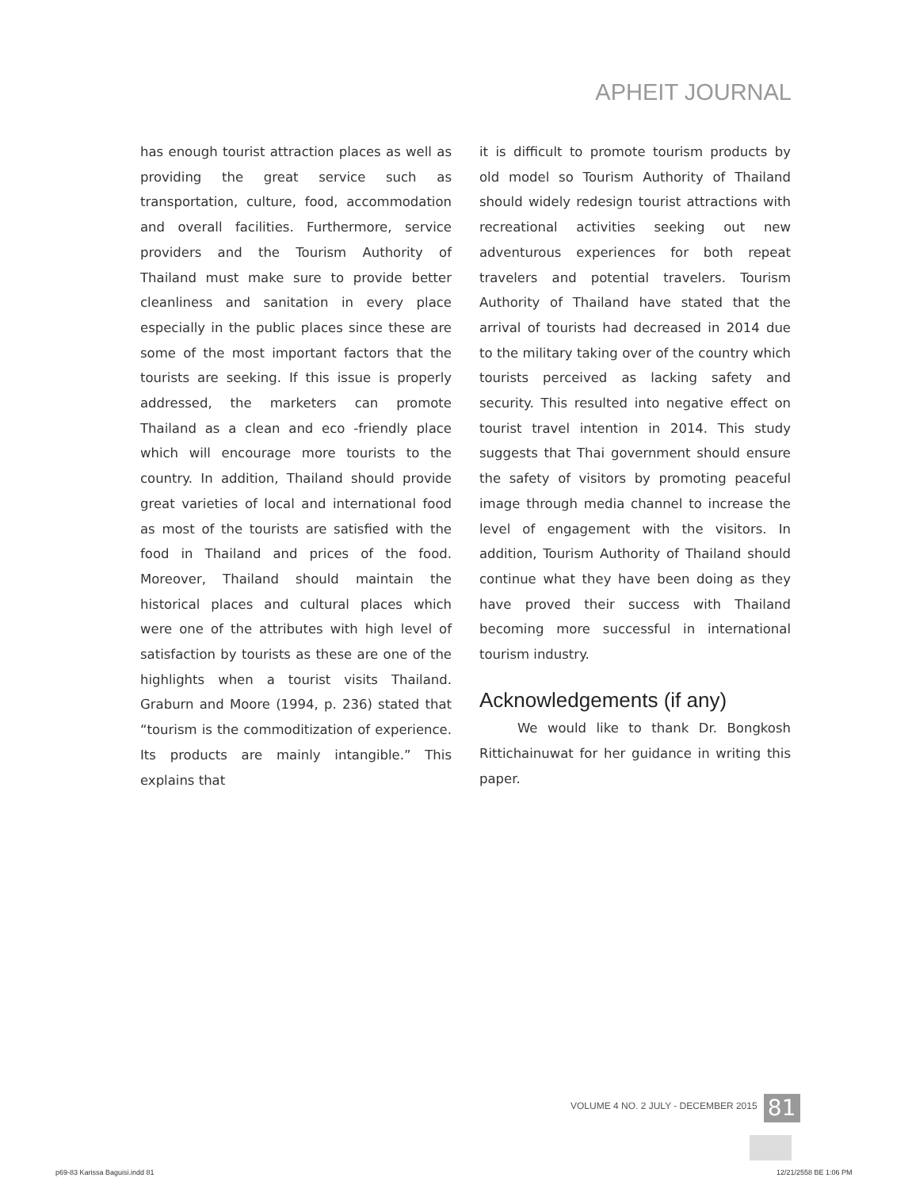APHEIT JOURNAL
has enough tourist attraction places as well as providing the great service such as transportation, culture, food, accommodation and overall facilities. Furthermore, service providers and the Tourism Authority of Thailand must make sure to provide better cleanliness and sanitation in every place especially in the public places since these are some of the most important factors that the tourists are seeking. If this issue is properly addressed, the marketers can promote Thailand as a clean and eco -friendly place which will encourage more tourists to the country. In addition, Thailand should provide great varieties of local and international food as most of the tourists are satisfied with the food in Thailand and prices of the food. Moreover, Thailand should maintain the historical places and cultural places which were one of the attributes with high level of satisfaction by tourists as these are one of the highlights when a tourist visits Thailand. Graburn and Moore (1994, p. 236) stated that “tourism is the commoditization of experience. Its products are mainly intangible.” This explains that
it is difficult to promote tourism products by old model so Tourism Authority of Thailand should widely redesign tourist attractions with recreational activities seeking out new adventurous experiences for both repeat travelers and potential travelers. Tourism Authority of Thailand have stated that the arrival of tourists had decreased in 2014 due to the military taking over of the country which tourists perceived as lacking safety and security. This resulted into negative effect on tourist travel intention in 2014. This study suggests that Thai government should ensure the safety of visitors by promoting peaceful image through media channel to increase the level of engagement with the visitors. In addition, Tourism Authority of Thailand should continue what they have been doing as they have proved their success with Thailand becoming more successful in international tourism industry.
Acknowledgements (if any)
We would like to thank Dr. Bongkosh Rittichainuwat for her guidance in writing this paper.
VOLUME 4 NO. 2 JULY - DECEMBER 2015 81
p69-83 Karissa Baguisi.indd 81 12/21/2558 BE 1:06 PM